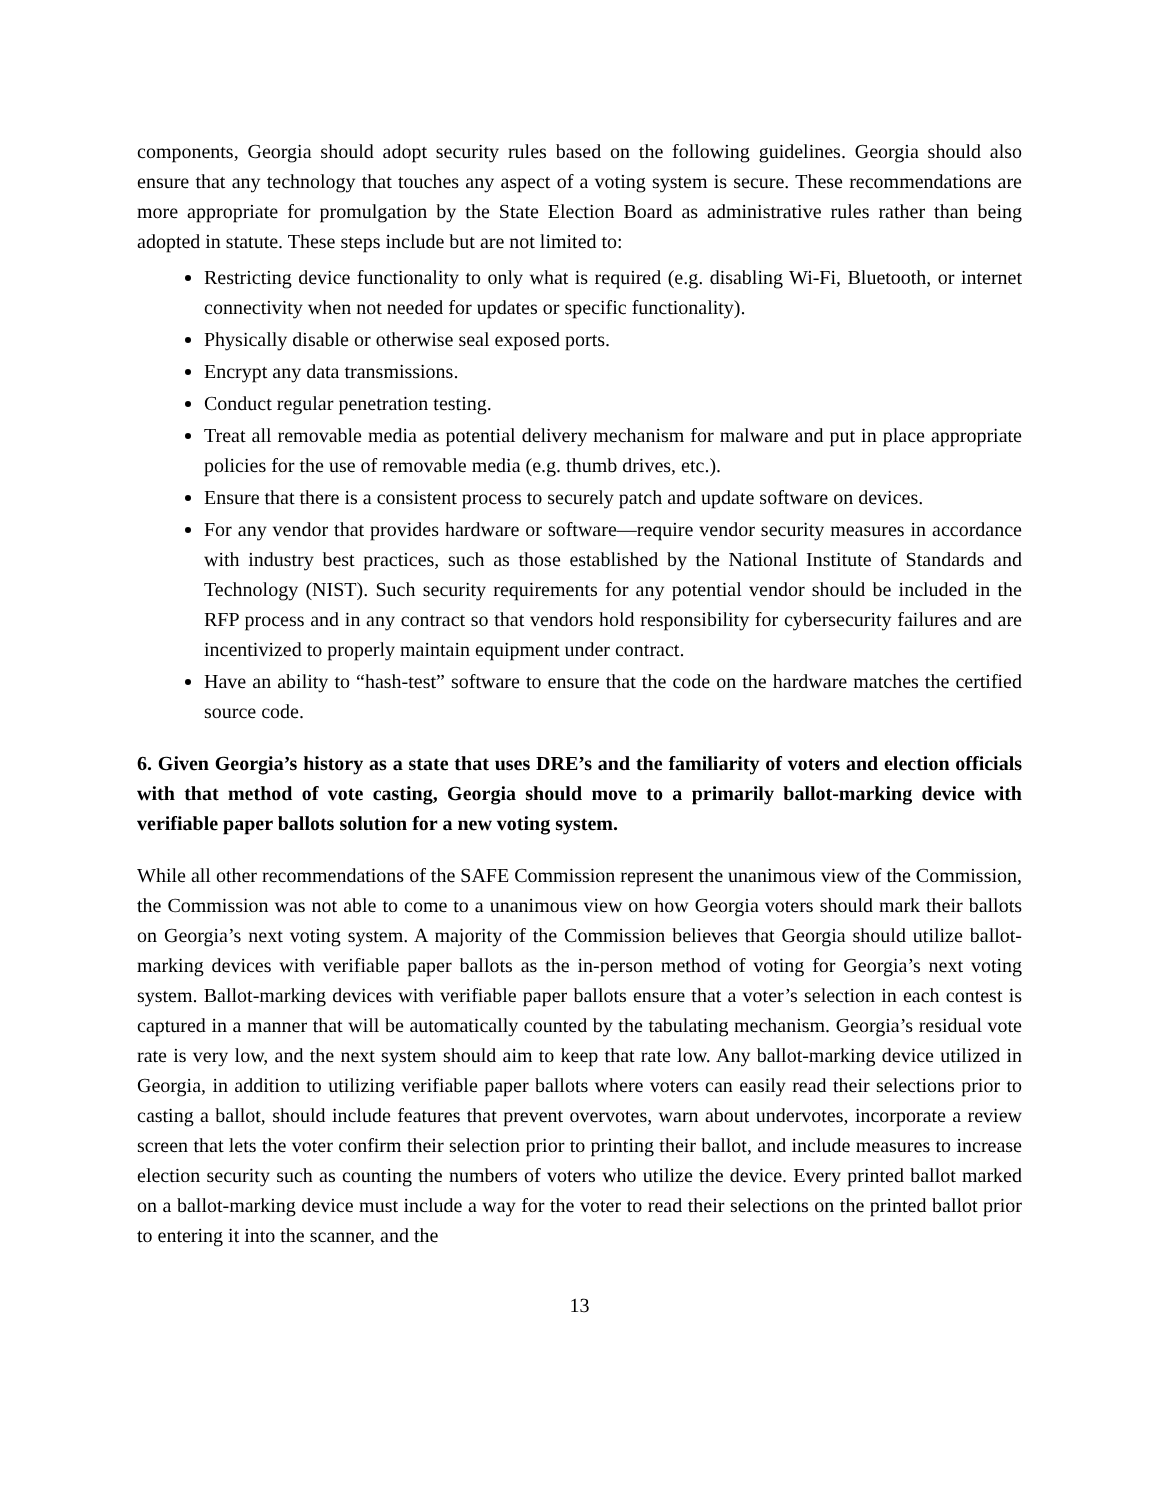components, Georgia should adopt security rules based on the following guidelines. Georgia should also ensure that any technology that touches any aspect of a voting system is secure. These recommendations are more appropriate for promulgation by the State Election Board as administrative rules rather than being adopted in statute. These steps include but are not limited to:
Restricting device functionality to only what is required (e.g. disabling Wi-Fi, Bluetooth, or internet connectivity when not needed for updates or specific functionality).
Physically disable or otherwise seal exposed ports.
Encrypt any data transmissions.
Conduct regular penetration testing.
Treat all removable media as potential delivery mechanism for malware and put in place appropriate policies for the use of removable media (e.g. thumb drives, etc.).
Ensure that there is a consistent process to securely patch and update software on devices.
For any vendor that provides hardware or software—require vendor security measures in accordance with industry best practices, such as those established by the National Institute of Standards and Technology (NIST). Such security requirements for any potential vendor should be included in the RFP process and in any contract so that vendors hold responsibility for cybersecurity failures and are incentivized to properly maintain equipment under contract.
Have an ability to “hash-test” software to ensure that the code on the hardware matches the certified source code.
6. Given Georgia’s history as a state that uses DRE’s and the familiarity of voters and election officials with that method of vote casting, Georgia should move to a primarily ballot-marking device with verifiable paper ballots solution for a new voting system.
While all other recommendations of the SAFE Commission represent the unanimous view of the Commission, the Commission was not able to come to a unanimous view on how Georgia voters should mark their ballots on Georgia’s next voting system. A majority of the Commission believes that Georgia should utilize ballot-marking devices with verifiable paper ballots as the in-person method of voting for Georgia’s next voting system. Ballot-marking devices with verifiable paper ballots ensure that a voter’s selection in each contest is captured in a manner that will be automatically counted by the tabulating mechanism. Georgia’s residual vote rate is very low, and the next system should aim to keep that rate low. Any ballot-marking device utilized in Georgia, in addition to utilizing verifiable paper ballots where voters can easily read their selections prior to casting a ballot, should include features that prevent overvotes, warn about undervotes, incorporate a review screen that lets the voter confirm their selection prior to printing their ballot, and include measures to increase election security such as counting the numbers of voters who utilize the device. Every printed ballot marked on a ballot-marking device must include a way for the voter to read their selections on the printed ballot prior to entering it into the scanner, and the
13